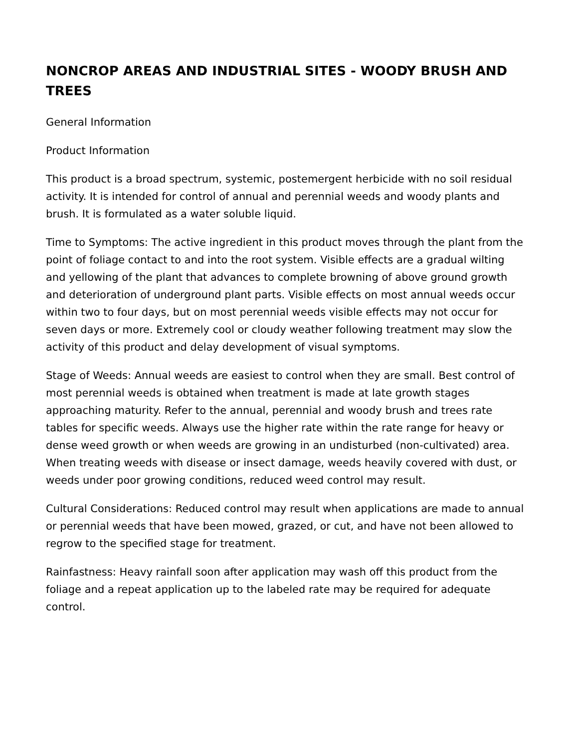NONCROP AREAS AND INDUSTRIAL SITES - WOODY BRUSH AND TREES
General Information
Product Information
This product is a broad spectrum, systemic, postemergent herbicide with no soil residual activity. It is intended for control of annual and perennial weeds and woody plants and brush. It is formulated as a water soluble liquid.
Time to Symptoms: The active ingredient in this product moves through the plant from the point of foliage contact to and into the root system. Visible effects are a gradual wilting and yellowing of the plant that advances to complete browning of above ground growth and deterioration of underground plant parts. Visible effects on most annual weeds occur within two to four days, but on most perennial weeds visible effects may not occur for seven days or more. Extremely cool or cloudy weather following treatment may slow the activity of this product and delay development of visual symptoms.
Stage of Weeds: Annual weeds are easiest to control when they are small. Best control of most perennial weeds is obtained when treatment is made at late growth stages approaching maturity. Refer to the annual, perennial and woody brush and trees rate tables for specific weeds. Always use the higher rate within the rate range for heavy or dense weed growth or when weeds are growing in an undisturbed (non-cultivated) area. When treating weeds with disease or insect damage, weeds heavily covered with dust, or weeds under poor growing conditions, reduced weed control may result.
Cultural Considerations: Reduced control may result when applications are made to annual or perennial weeds that have been mowed, grazed, or cut, and have not been allowed to regrow to the specified stage for treatment.
Rainfastness: Heavy rainfall soon after application may wash off this product from the foliage and a repeat application up to the labeled rate may be required for adequate control.